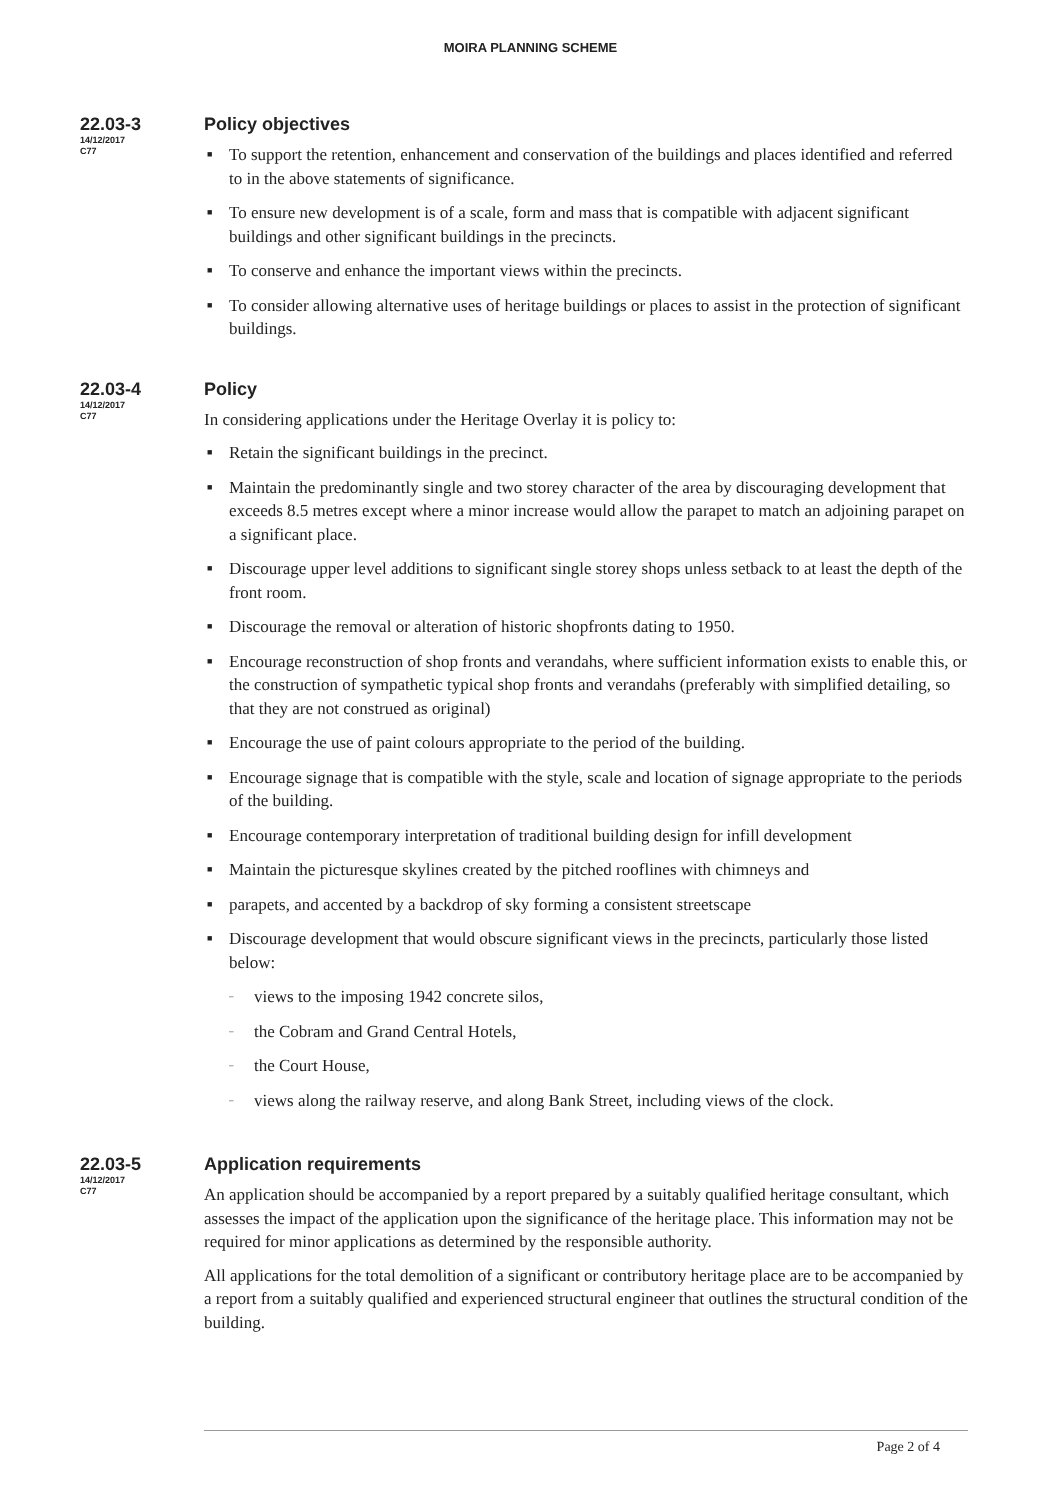MOIRA PLANNING SCHEME
22.03-3
14/12/2017
C77
Policy objectives
■ To support the retention, enhancement and conservation of the buildings and places identified and referred to in the above statements of significance.
■ To ensure new development is of a scale, form and mass that is compatible with adjacent significant buildings and other significant buildings in the precincts.
■ To conserve and enhance the important views within the precincts.
■ To consider allowing alternative uses of heritage buildings or places to assist in the protection of significant buildings.
22.03-4
14/12/2017
C77
Policy
In considering applications under the Heritage Overlay it is policy to:
■ Retain the significant buildings in the precinct.
■ Maintain the predominantly single and two storey character of the area by discouraging development that exceeds 8.5 metres except where a minor increase would allow the parapet to match an adjoining parapet on a significant place.
■ Discourage upper level additions to significant single storey shops unless setback to at least the depth of the front room.
■ Discourage the removal or alteration of historic shopfronts dating to 1950.
■ Encourage reconstruction of shop fronts and verandahs, where sufficient information exists to enable this, or the construction of sympathetic typical shop fronts and verandahs (preferably with simplified detailing, so that they are not construed as original)
■ Encourage the use of paint colours appropriate to the period of the building.
■ Encourage signage that is compatible with the style, scale and location of signage appropriate to the periods of the building.
■ Encourage contemporary interpretation of traditional building design for infill development
■ Maintain the picturesque skylines created by the pitched rooflines with chimneys and
■ parapets, and accented by a backdrop of sky forming a consistent streetscape
■ Discourage development that would obscure significant views in the precincts, particularly those listed below:
– views to the imposing 1942 concrete silos,
– the Cobram and Grand Central Hotels,
– the Court House,
– views along the railway reserve, and along Bank Street, including views of the clock.
22.03-5
14/12/2017
C77
Application requirements
An application should be accompanied by a report prepared by a suitably qualified heritage consultant, which assesses the impact of the application upon the significance of the heritage place. This information may not be required for minor applications as determined by the responsible authority.
All applications for the total demolition of a significant or contributory heritage place are to be accompanied by a report from a suitably qualified and experienced structural engineer that outlines the structural condition of the building.
Page 2 of 4